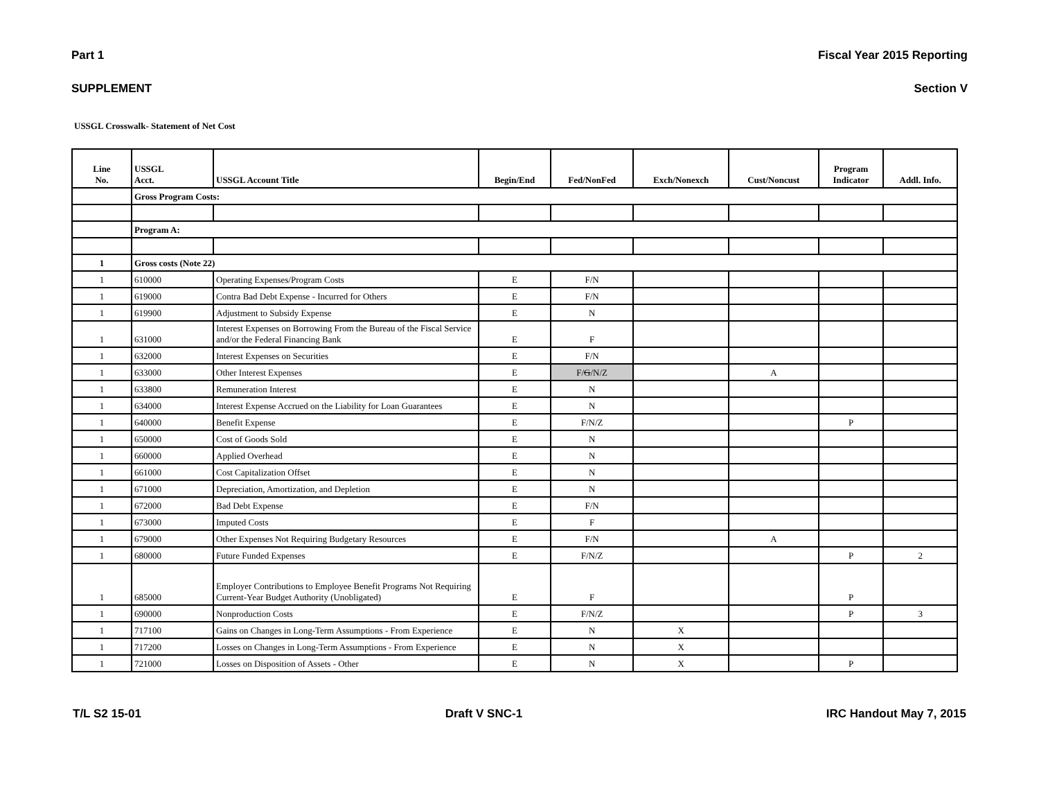Part 1 Fiscal Year 2015 Reporting
SUPPLEMENT Section V
USSGL Crosswalk- Statement of Net Cost
| Line No. | USSGL Acct. | USSGL Account Title | Begin/End | Fed/NonFed | Exch/Nonexch | Cust/Noncust | Program Indicator | Addl. Info. |
| --- | --- | --- | --- | --- | --- | --- | --- | --- |
| | Gross Program Costs: | | | | | | | |
| | Program A: | | | | | | | |
| 1 | Gross costs (Note 22) | | | | | | | |
| 1 | 610000 | Operating Expenses/Program Costs | E | F/N | | | | |
| 1 | 619000 | Contra Bad Debt Expense - Incurred for Others | E | F/N | | | | |
| 1 | 619900 | Adjustment to Subsidy Expense | E | N | | | | |
| 1 | 631000 | Interest Expenses on Borrowing From the Bureau of the Fiscal Service and/or the Federal Financing Bank | E | F | | | | |
| 1 | 632000 | Interest Expenses on Securities | E | F/N | | | | |
| 1 | 633000 | Other Interest Expenses | E | F/ G /N/Z | | A | | |
| 1 | 633800 | Remuneration Interest | E | N | | | | |
| 1 | 634000 | Interest Expense Accrued on the Liability for Loan Guarantees | E | N | | | | |
| 1 | 640000 | Benefit Expense | E | F/N/Z | | | P | |
| 1 | 650000 | Cost of Goods Sold | E | N | | | | |
| 1 | 660000 | Applied Overhead | E | N | | | | |
| 1 | 661000 | Cost Capitalization Offset | E | N | | | | |
| 1 | 671000 | Depreciation, Amortization, and Depletion | E | N | | | | |
| 1 | 672000 | Bad Debt Expense | E | F/N | | | | |
| 1 | 673000 | Imputed Costs | E | F | | | | |
| 1 | 679000 | Other Expenses Not Requiring Budgetary Resources | E | F/N | | A | | |
| 1 | 680000 | Future Funded Expenses | E | F/N/Z | | | P | 2 |
| 1 | 685000 | Employer Contributions to Employee Benefit Programs Not Requiring Current-Year Budget Authority (Unobligated) | E | F | | | P | |
| 1 | 690000 | Nonproduction Costs | E | F/N/Z | | | P | 3 |
| 1 | 717100 | Gains on Changes in Long-Term Assumptions - From Experience | E | N | X | | | |
| 1 | 717200 | Losses on Changes in Long-Term Assumptions - From Experience | E | N | X | | | |
| 1 | 721000 | Losses on Disposition of Assets - Other | E | N | X | | P | |
T/L S2 15-01 Draft V SNC-1 IRC Handout May 7, 2015